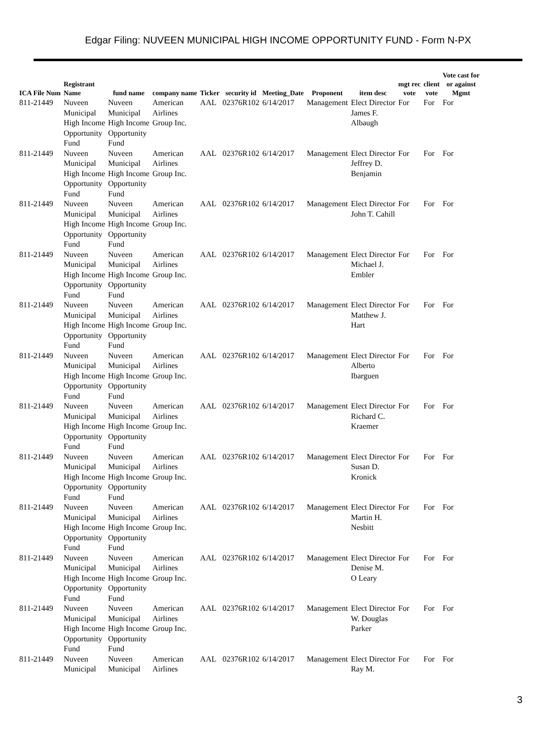Edgar Filing: NUVEEN MUNICIPAL HIGH INCOME OPPORTUNITY FUND - Form N-PX
| ICA File Num | Registrant Name | fund name | company name | Ticker | security id | Meeting_Date | Proponent | item desc | mgt rec vote | client vote | Vote cast for or against Mgmt |
| --- | --- | --- | --- | --- | --- | --- | --- | --- | --- | --- | --- |
| 811-21449 | Nuveen Municipal High Income Opportunity Fund | Nuveen Municipal High Income Opportunity Fund | American Airlines Group Inc. | AAL | 02376R102 | 6/14/2017 | Management | Elect Director James F. Albaugh | For | For | For |
| 811-21449 | Nuveen Municipal High Income Opportunity Fund | Nuveen Municipal High Income Opportunity Fund | American Airlines Group Inc. | AAL | 02376R102 | 6/14/2017 | Management | Elect Director Jeffrey D. Benjamin | For | For | For |
| 811-21449 | Nuveen Municipal High Income Opportunity Fund | Nuveen Municipal High Income Opportunity Fund | American Airlines Group Inc. | AAL | 02376R102 | 6/14/2017 | Management | Elect Director John T. Cahill | For | For | For |
| 811-21449 | Nuveen Municipal High Income Opportunity Fund | Nuveen Municipal High Income Opportunity Fund | American Airlines Group Inc. | AAL | 02376R102 | 6/14/2017 | Management | Elect Director Michael J. Embler | For | For | For |
| 811-21449 | Nuveen Municipal High Income Opportunity Fund | Nuveen Municipal High Income Opportunity Fund | American Airlines Group Inc. | AAL | 02376R102 | 6/14/2017 | Management | Elect Director Matthew J. Hart | For | For | For |
| 811-21449 | Nuveen Municipal High Income Opportunity Fund | Nuveen Municipal High Income Opportunity Fund | American Airlines Group Inc. | AAL | 02376R102 | 6/14/2017 | Management | Elect Director Alberto Ibarguen | For | For | For |
| 811-21449 | Nuveen Municipal High Income Opportunity Fund | Nuveen Municipal High Income Opportunity Fund | American Airlines Group Inc. | AAL | 02376R102 | 6/14/2017 | Management | Elect Director Richard C. Kraemer | For | For | For |
| 811-21449 | Nuveen Municipal High Income Opportunity Fund | Nuveen Municipal High Income Opportunity Fund | American Airlines Group Inc. | AAL | 02376R102 | 6/14/2017 | Management | Elect Director Susan D. Kronick | For | For | For |
| 811-21449 | Nuveen Municipal High Income Opportunity Fund | Nuveen Municipal High Income Opportunity Fund | American Airlines Group Inc. | AAL | 02376R102 | 6/14/2017 | Management | Elect Director Martin H. Nesbitt | For | For | For |
| 811-21449 | Nuveen Municipal High Income Opportunity Fund | Nuveen Municipal High Income Opportunity Fund | American Airlines Group Inc. | AAL | 02376R102 | 6/14/2017 | Management | Elect Director Denise M. O Leary | For | For | For |
| 811-21449 | Nuveen Municipal High Income Opportunity Fund | Nuveen Municipal High Income Opportunity Fund | American Airlines Group Inc. | AAL | 02376R102 | 6/14/2017 | Management | Elect Director W. Douglas Parker | For | For | For |
| 811-21449 | Nuveen Municipal | Nuveen Municipal | American Airlines | AAL | 02376R102 | 6/14/2017 | Management | Elect Director Ray M. | For | For | For |
3